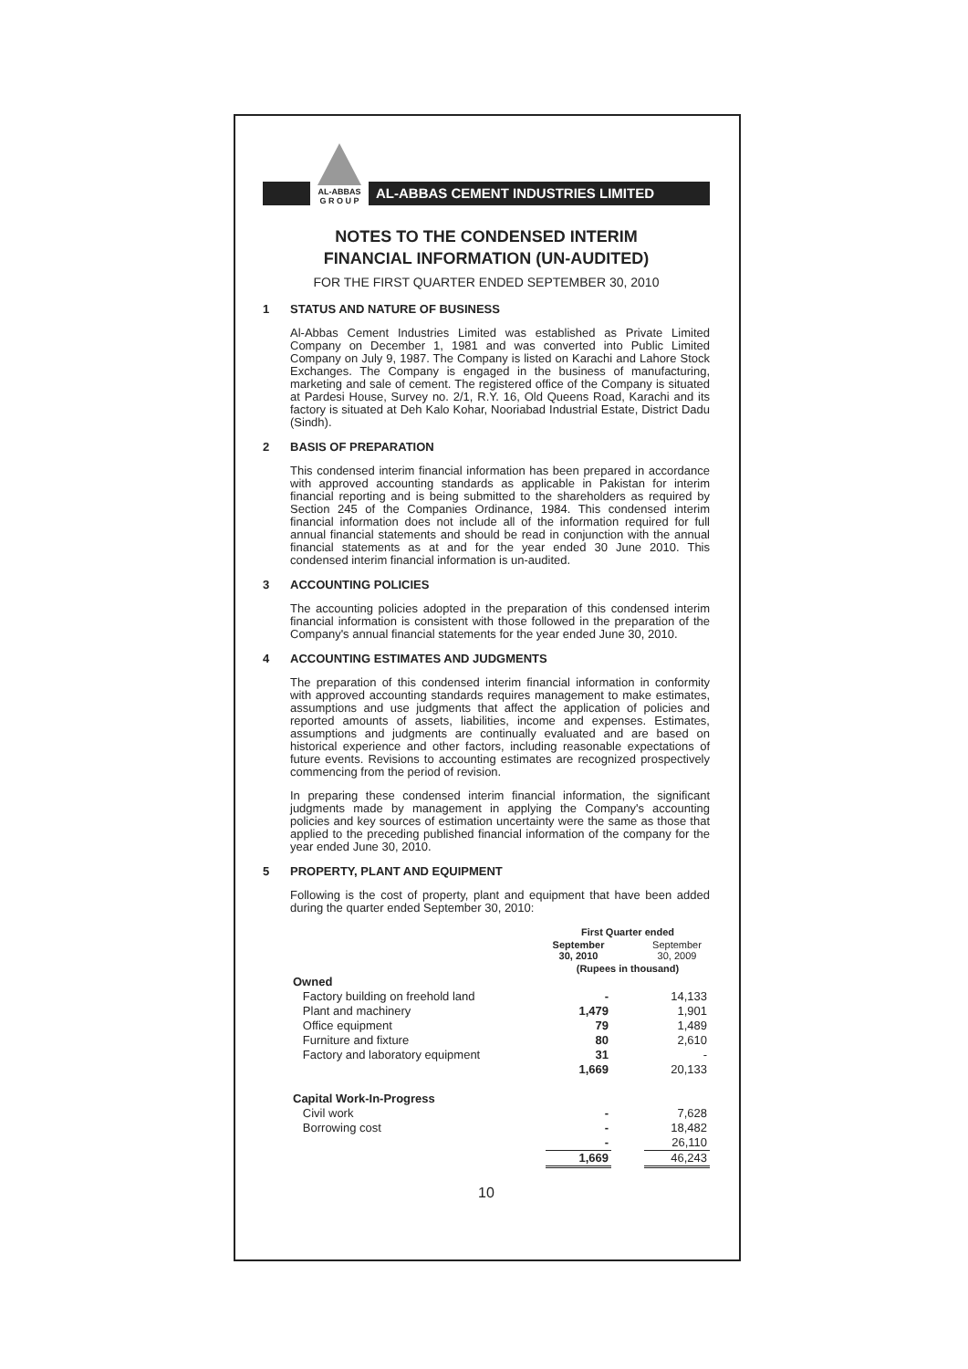AL-ABBAS
G R O U P
AL-ABBAS CEMENT INDUSTRIES LIMITED
NOTES TO THE CONDENSED INTERIM
FINANCIAL INFORMATION (UN-AUDITED)
FOR THE FIRST QUARTER ENDED SEPTEMBER 30, 2010
1 STATUS AND NATURE OF BUSINESS
Al-Abbas Cement Industries Limited was established as Private Limited Company on December 1, 1981 and was converted into Public Limited Company on July 9, 1987. The Company is listed on Karachi and Lahore Stock Exchanges. The Company is engaged in the business of manufacturing, marketing and sale of cement. The registered office of the Company is situated at Pardesi House, Survey no. 2/1, R.Y. 16, Old Queens Road, Karachi and its factory is situated at Deh Kalo Kohar, Nooriabad Industrial Estate, District Dadu (Sindh).
2 BASIS OF PREPARATION
This condensed interim financial information has been prepared in accordance with approved accounting standards as applicable in Pakistan for interim financial reporting and is being submitted to the shareholders as required by Section 245 of the Companies Ordinance, 1984. This condensed interim financial information does not include all of the information required for full annual financial statements and should be read in conjunction with the annual financial statements as at and for the year ended 30 June 2010. This condensed interim financial information is un-audited.
3 ACCOUNTING POLICIES
The accounting policies adopted in the preparation of this condensed interim financial information is consistent with those followed in the preparation of the Company's annual financial statements for the year ended June 30, 2010.
4 ACCOUNTING ESTIMATES AND JUDGMENTS
The preparation of this condensed interim financial information in conformity with approved accounting standards requires management to make estimates, assumptions and use judgments that affect the application of policies and reported amounts of assets, liabilities, income and expenses. Estimates, assumptions and judgments are continually evaluated and are based on historical experience and other factors, including reasonable expectations of future events. Revisions to accounting estimates are recognized prospectively commencing from the period of revision.
In preparing these condensed interim financial information, the significant judgments made by management in applying the Company's accounting policies and key sources of estimation uncertainty were the same as those that applied to the preceding published financial information of the company for the year ended June 30, 2010.
5 PROPERTY, PLANT AND EQUIPMENT
Following is the cost of property, plant and equipment that have been added during the quarter ended September 30, 2010:
| | First Quarter ended | | |
| | September 30, 2010 | | September 30, 2009 |
| | (Rupees in thousand) | | |
| Owned | | | |
| Factory building on freehold land | - | | 14,133 |
| Plant and machinery | 1,479 | | 1,901 |
| Office equipment | 79 | | 1,489 |
| Furniture and fixture | 80 | | 2,610 |
| Factory and laboratory equipment | 31 | | - |
| | 1,669 | | 20,133 |
| Capital Work-In-Progress | | | |
| Civil work | - | | 7,628 |
| Borrowing cost | - | | 18,482 |
| | - | | 26,110 |
| | 1,669 | | 46,243 |
10